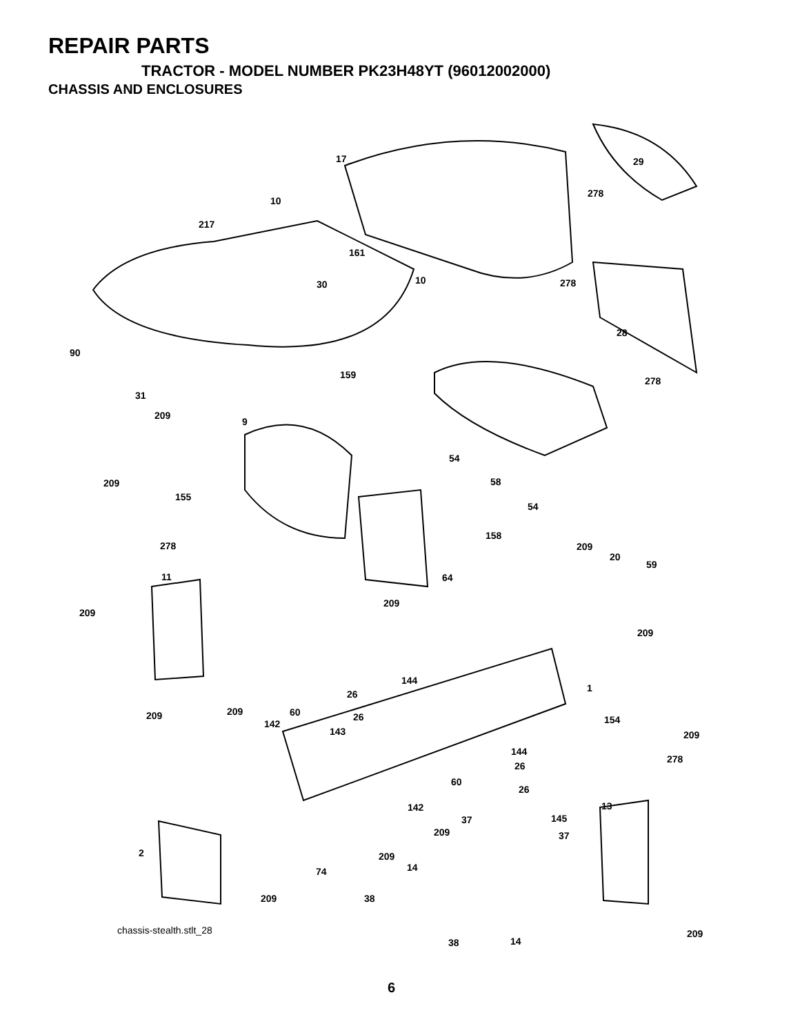REPAIR PARTS
TRACTOR - MODEL NUMBER PK23H48YT (96012002000)
CHASSIS AND ENCLOSURES
17 29
278
10
217
161
10 278
30
28
90
159
278
31
209
9
54
58
209
155
54
158
278 209
20
59
11 64
209
209
209
144
1
26
209
209 60 26 154
142
143 209
144
278
26
60
26
13
142
37 145
209 37
2 209
14
74
209 38
209
38 14
chassis-stealth.stlt_28
6